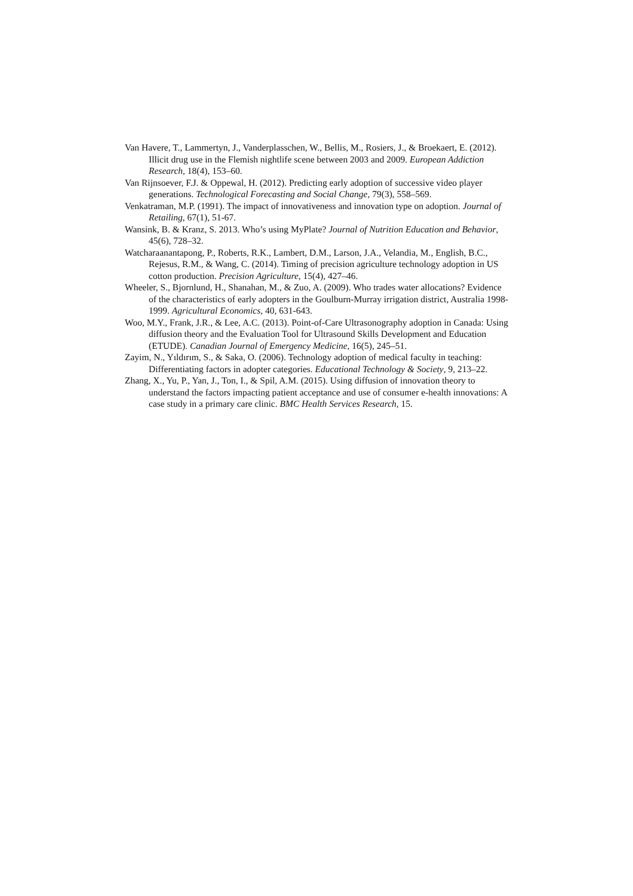Van Havere, T., Lammertyn, J., Vanderplasschen, W., Bellis, M., Rosiers, J., & Broekaert, E. (2012). Illicit drug use in the Flemish nightlife scene between 2003 and 2009. European Addiction Research, 18(4), 153–60.
Van Rijnsoever, F.J. & Oppewal, H. (2012). Predicting early adoption of successive video player generations. Technological Forecasting and Social Change, 79(3), 558–569.
Venkatraman, M.P. (1991). The impact of innovativeness and innovation type on adoption. Journal of Retailing, 67(1), 51-67.
Wansink, B. & Kranz, S. 2013. Who’s using MyPlate? Journal of Nutrition Education and Behavior, 45(6), 728–32.
Watcharaanantapong, P., Roberts, R.K., Lambert, D.M., Larson, J.A., Velandia, M., English, B.C., Rejesus, R.M., & Wang, C. (2014). Timing of precision agriculture technology adoption in US cotton production. Precision Agriculture, 15(4), 427–46.
Wheeler, S., Bjornlund, H., Shanahan, M., & Zuo, A. (2009). Who trades water allocations? Evidence of the characteristics of early adopters in the Goulburn-Murray irrigation district, Australia 1998-1999. Agricultural Economics, 40, 631-643.
Woo, M.Y., Frank, J.R., & Lee, A.C. (2013). Point-of-Care Ultrasonography adoption in Canada: Using diffusion theory and the Evaluation Tool for Ultrasound Skills Development and Education (ETUDE). Canadian Journal of Emergency Medicine, 16(5), 245–51.
Zayim, N., Yıldırım, S., & Saka, O. (2006). Technology adoption of medical faculty in teaching: Differentiating factors in adopter categories. Educational Technology & Society, 9, 213–22.
Zhang, X., Yu, P., Yan, J., Ton, I., & Spil, A.M. (2015). Using diffusion of innovation theory to understand the factors impacting patient acceptance and use of consumer e-health innovations: A case study in a primary care clinic. BMC Health Services Research, 15.